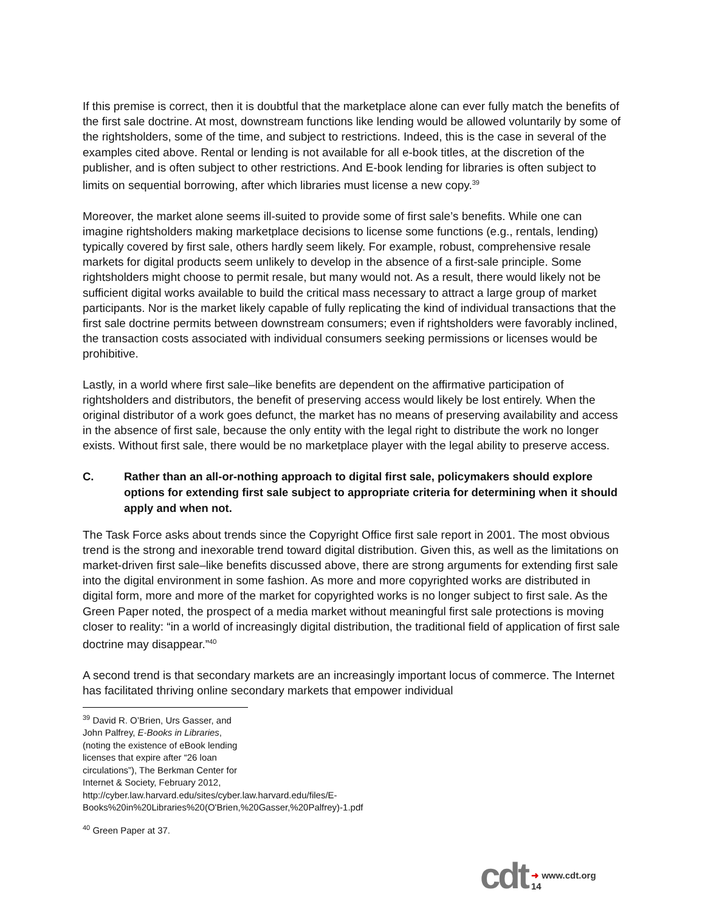If this premise is correct, then it is doubtful that the marketplace alone can ever fully match the benefits of the first sale doctrine. At most, downstream functions like lending would be allowed voluntarily by some of the rightsholders, some of the time, and subject to restrictions. Indeed, this is the case in several of the examples cited above. Rental or lending is not available for all e-book titles, at the discretion of the publisher, and is often subject to other restrictions. And E-book lending for libraries is often subject to limits on sequential borrowing, after which libraries must license a new copy.<sup>39</sup>
Moreover, the market alone seems ill-suited to provide some of first sale’s benefits. While one can imagine rightsholders making marketplace decisions to license some functions (e.g., rentals, lending) typically covered by first sale, others hardly seem likely. For example, robust, comprehensive resale markets for digital products seem unlikely to develop in the absence of a first-sale principle. Some rightsholders might choose to permit resale, but many would not. As a result, there would likely not be sufficient digital works available to build the critical mass necessary to attract a large group of market participants. Nor is the market likely capable of fully replicating the kind of individual transactions that the first sale doctrine permits between downstream consumers; even if rightsholders were favorably inclined, the transaction costs associated with individual consumers seeking permissions or licenses would be prohibitive.
Lastly, in a world where first sale–like benefits are dependent on the affirmative participation of rightsholders and distributors, the benefit of preserving access would likely be lost entirely. When the original distributor of a work goes defunct, the market has no means of preserving availability and access in the absence of first sale, because the only entity with the legal right to distribute the work no longer exists. Without first sale, there would be no marketplace player with the legal ability to preserve access.
C. Rather than an all-or-nothing approach to digital first sale, policymakers should explore options for extending first sale subject to appropriate criteria for determining when it should apply and when not.
The Task Force asks about trends since the Copyright Office first sale report in 2001. The most obvious trend is the strong and inexorable trend toward digital distribution. Given this, as well as the limitations on market-driven first sale–like benefits discussed above, there are strong arguments for extending first sale into the digital environment in some fashion. As more and more copyrighted works are distributed in digital form, more and more of the market for copyrighted works is no longer subject to first sale. As the Green Paper noted, the prospect of a media market without meaningful first sale protections is moving closer to reality: “in a world of increasingly digital distribution, the traditional field of application of first sale doctrine may disappear.”<sup>40</sup>
A second trend is that secondary markets are an increasingly important locus of commerce. The Internet has facilitated thriving online secondary markets that empower individual
<sup>39</sup> David R. O’Brien, Urs Gasser, and John Palfrey, E-Books in Libraries, (noting the existence of eBook lending licenses that expire after “26 loan circulations”), The Berkman Center for Internet & Society, February 2012, http://cyber.law.harvard.edu/sites/cyber.law.harvard.edu/files/E-Books%20in%20Libraries%20(O'Brien,%20Gasser,%20Palfrey)-1.pdf
<sup>40</sup> Green Paper at 37.
cdt ➜ www.cdt.org
14